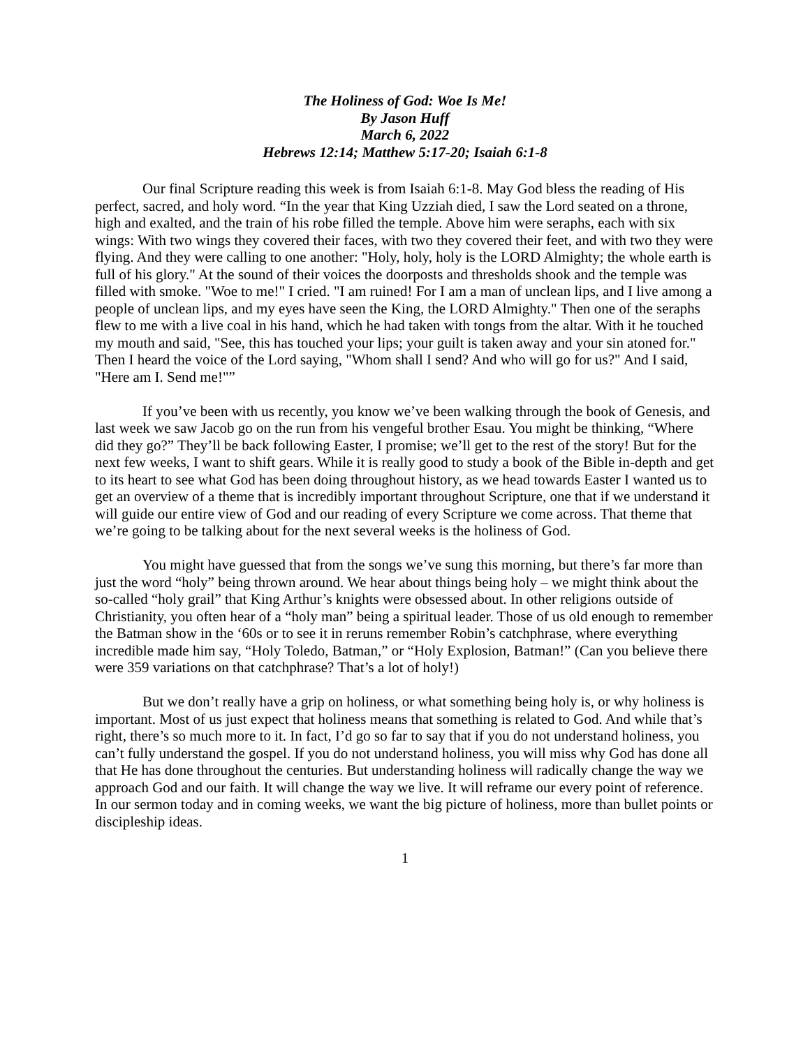The Holiness of God: Woe Is Me!
By Jason Huff
March 6, 2022
Hebrews 12:14; Matthew 5:17-20; Isaiah 6:1-8
Our final Scripture reading this week is from Isaiah 6:1-8. May God bless the reading of His perfect, sacred, and holy word. “In the year that King Uzziah died, I saw the Lord seated on a throne, high and exalted, and the train of his robe filled the temple. Above him were seraphs, each with six wings: With two wings they covered their faces, with two they covered their feet, and with two they were flying. And they were calling to one another: "Holy, holy, holy is the LORD Almighty; the whole earth is full of his glory." At the sound of their voices the doorposts and thresholds shook and the temple was filled with smoke. "Woe to me!" I cried. "I am ruined! For I am a man of unclean lips, and I live among a people of unclean lips, and my eyes have seen the King, the LORD Almighty." Then one of the seraphs flew to me with a live coal in his hand, which he had taken with tongs from the altar. With it he touched my mouth and said, "See, this has touched your lips; your guilt is taken away and your sin atoned for." Then I heard the voice of the Lord saying, "Whom shall I send? And who will go for us?" And I said, "Here am I. Send me!"”
If you’ve been with us recently, you know we’ve been walking through the book of Genesis, and last week we saw Jacob go on the run from his vengeful brother Esau. You might be thinking, “Where did they go?” They’ll be back following Easter, I promise; we’ll get to the rest of the story! But for the next few weeks, I want to shift gears. While it is really good to study a book of the Bible in-depth and get to its heart to see what God has been doing throughout history, as we head towards Easter I wanted us to get an overview of a theme that is incredibly important throughout Scripture, one that if we understand it will guide our entire view of God and our reading of every Scripture we come across. That theme that we’re going to be talking about for the next several weeks is the holiness of God.
You might have guessed that from the songs we’ve sung this morning, but there’s far more than just the word “holy” being thrown around. We hear about things being holy – we might think about the so-called “holy grail” that King Arthur’s knights were obsessed about. In other religions outside of Christianity, you often hear of a “holy man” being a spiritual leader. Those of us old enough to remember the Batman show in the ‘60s or to see it in reruns remember Robin’s catchphrase, where everything incredible made him say, “Holy Toledo, Batman,” or “Holy Explosion, Batman!” (Can you believe there were 359 variations on that catchphrase? That’s a lot of holy!)
But we don’t really have a grip on holiness, or what something being holy is, or why holiness is important. Most of us just expect that holiness means that something is related to God. And while that’s right, there’s so much more to it. In fact, I’d go so far to say that if you do not understand holiness, you can’t fully understand the gospel. If you do not understand holiness, you will miss why God has done all that He has done throughout the centuries. But understanding holiness will radically change the way we approach God and our faith. It will change the way we live. It will reframe our every point of reference. In our sermon today and in coming weeks, we want the big picture of holiness, more than bullet points or discipleship ideas.
1